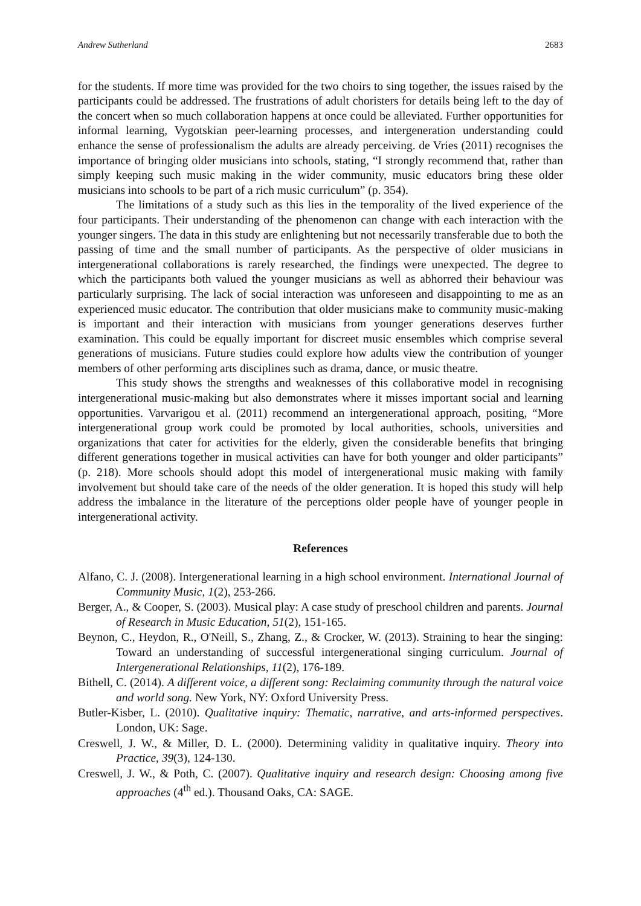Andrew Sutherland 2683
for the students. If more time was provided for the two choirs to sing together, the issues raised by the participants could be addressed. The frustrations of adult choristers for details being left to the day of the concert when so much collaboration happens at once could be alleviated. Further opportunities for informal learning, Vygotskian peer-learning processes, and intergeneration understanding could enhance the sense of professionalism the adults are already perceiving. de Vries (2011) recognises the importance of bringing older musicians into schools, stating, “I strongly recommend that, rather than simply keeping such music making in the wider community, music educators bring these older musicians into schools to be part of a rich music curriculum” (p. 354).
The limitations of a study such as this lies in the temporality of the lived experience of the four participants. Their understanding of the phenomenon can change with each interaction with the younger singers. The data in this study are enlightening but not necessarily transferable due to both the passing of time and the small number of participants. As the perspective of older musicians in intergenerational collaborations is rarely researched, the findings were unexpected. The degree to which the participants both valued the younger musicians as well as abhorred their behaviour was particularly surprising. The lack of social interaction was unforeseen and disappointing to me as an experienced music educator. The contribution that older musicians make to community music-making is important and their interaction with musicians from younger generations deserves further examination. This could be equally important for discreet music ensembles which comprise several generations of musicians. Future studies could explore how adults view the contribution of younger members of other performing arts disciplines such as drama, dance, or music theatre.
This study shows the strengths and weaknesses of this collaborative model in recognising intergenerational music-making but also demonstrates where it misses important social and learning opportunities. Varvarigou et al. (2011) recommend an intergenerational approach, positing, “More intergenerational group work could be promoted by local authorities, schools, universities and organizations that cater for activities for the elderly, given the considerable benefits that bringing different generations together in musical activities can have for both younger and older participants” (p. 218). More schools should adopt this model of intergenerational music making with family involvement but should take care of the needs of the older generation. It is hoped this study will help address the imbalance in the literature of the perceptions older people have of younger people in intergenerational activity.
References
Alfano, C. J. (2008). Intergenerational learning in a high school environment. International Journal of Community Music, 1(2), 253-266.
Berger, A., & Cooper, S. (2003). Musical play: A case study of preschool children and parents. Journal of Research in Music Education, 51(2), 151-165.
Beynon, C., Heydon, R., O'Neill, S., Zhang, Z., & Crocker, W. (2013). Straining to hear the singing: Toward an understanding of successful intergenerational singing curriculum. Journal of Intergenerational Relationships, 11(2), 176-189.
Bithell, C. (2014). A different voice, a different song: Reclaiming community through the natural voice and world song. New York, NY: Oxford University Press.
Butler-Kisber, L. (2010). Qualitative inquiry: Thematic, narrative, and arts-informed perspectives. London, UK: Sage.
Creswell, J. W., & Miller, D. L. (2000). Determining validity in qualitative inquiry. Theory into Practice, 39(3), 124-130.
Creswell, J. W., & Poth, C. (2007). Qualitative inquiry and research design: Choosing among five approaches (4<sup>th</sup> ed.). Thousand Oaks, CA: SAGE.